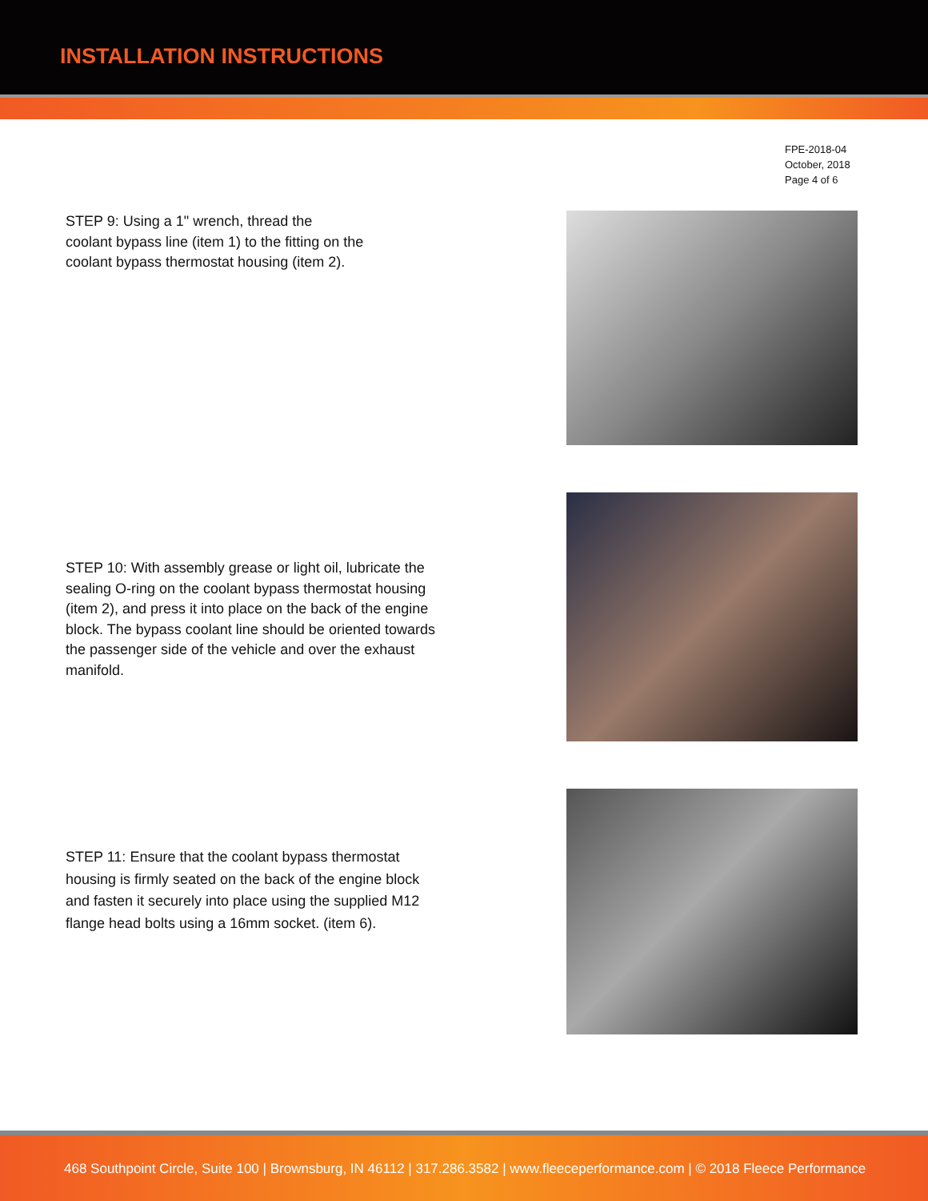INSTALLATION INSTRUCTIONS
FPE-2018-04
October, 2018
Page 4 of 6
STEP 9: Using a 1" wrench, thread the
coolant bypass line (item 1) to the fitting on the
coolant bypass thermostat housing (item 2).
STEP 10: With assembly grease or light oil, lubricate the sealing O-ring on the coolant bypass thermostat housing (item 2), and press it into place on the back of the engine block. The bypass coolant line should be oriented towards the passenger side of the vehicle and over the exhaust manifold.
STEP 11: Ensure that the coolant bypass thermostat housing is firmly seated on the back of the engine block and fasten it securely into place using the supplied M12 flange head bolts using a 16mm socket. (item 6).
468 Southpoint Circle, Suite 100 | Brownsburg, IN 46112 | 317.286.3582 | www.fleeceperformance.com | © 2018 Fleece Performance